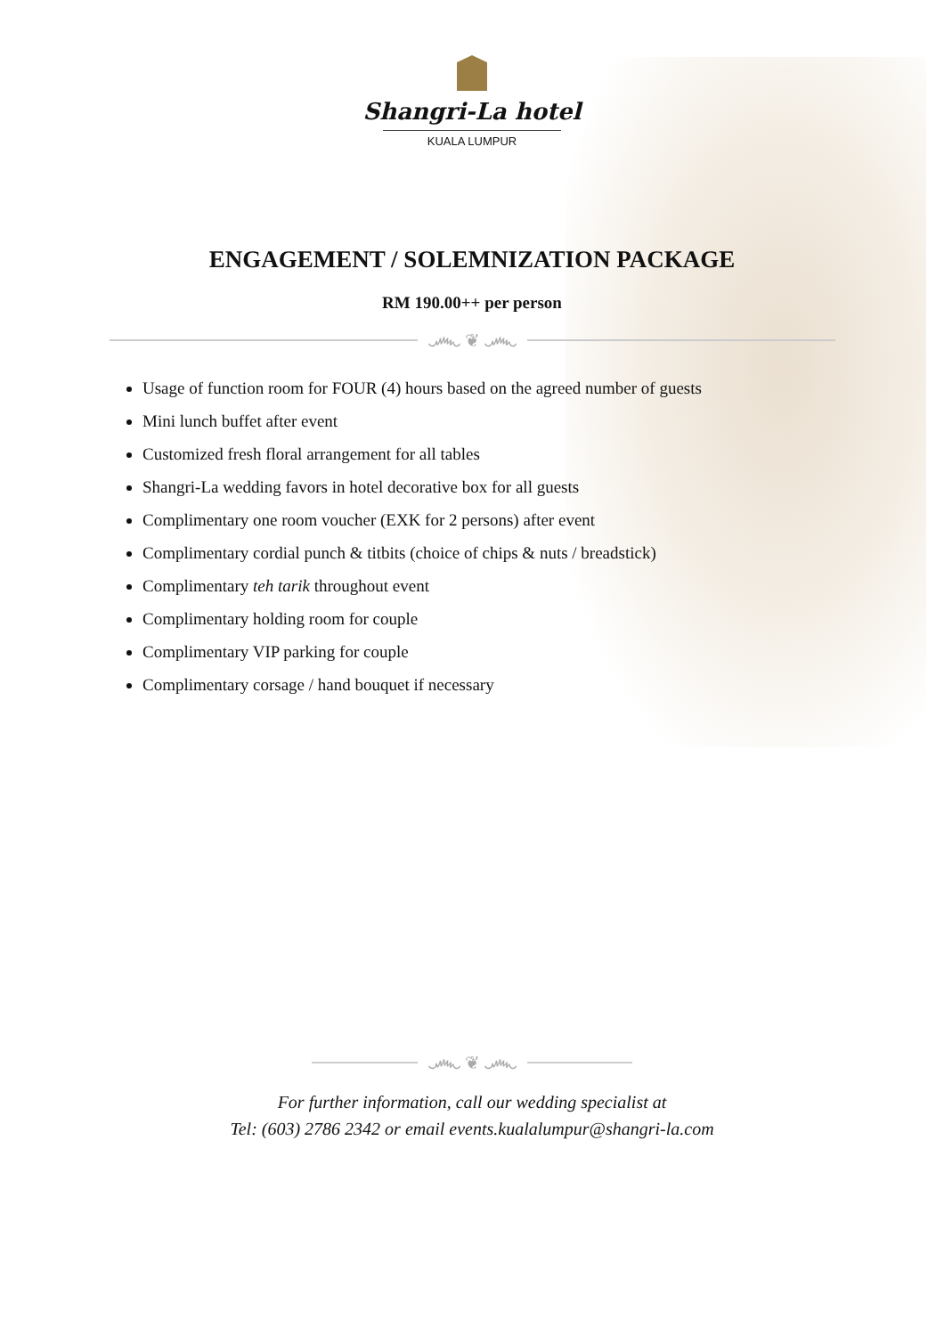Shangri-La hotel
KUALA LUMPUR
ENGAGEMENT / SOLEMNIZATION PACKAGE
RM 190.00++ per person
෴ ❦ ෴
Usage of function room for FOUR (4) hours based on the agreed number of guests
Mini lunch buffet after event
Customized fresh floral arrangement for all tables
Shangri-La wedding favors in hotel decorative box for all guests
Complimentary one room voucher (EXK for 2 persons) after event
Complimentary cordial punch & titbits (choice of chips & nuts / breadstick)
Complimentary teh tarik throughout event
Complimentary holding room for couple
Complimentary VIP parking for couple
Complimentary corsage / hand bouquet if necessary
෴ ❦ ෴
For further information, call our wedding specialist at
Tel: (603) 2786 2342 or email events.kualalumpur@shangri-la.com